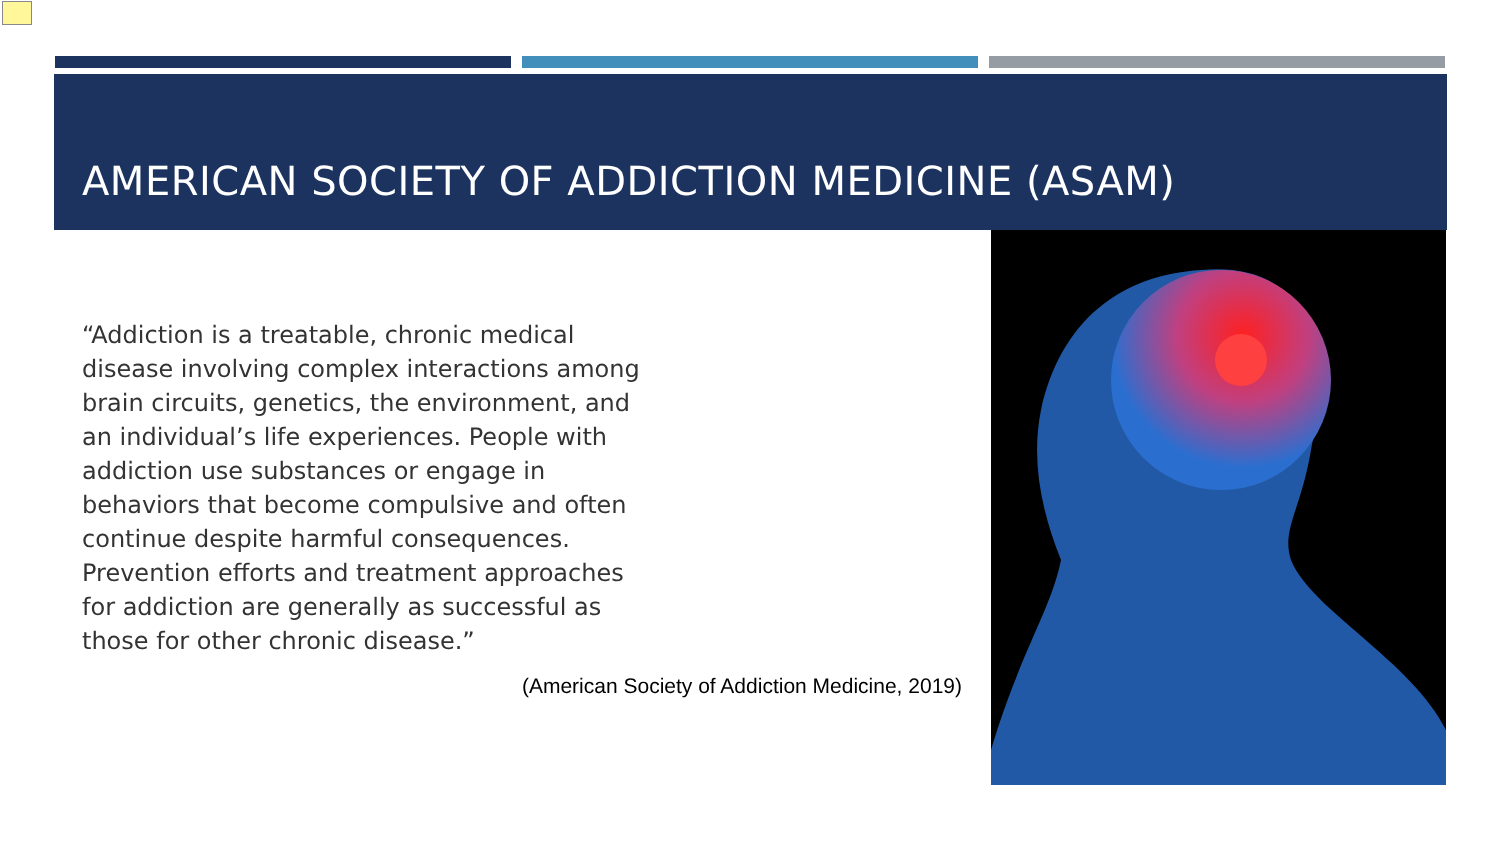AMERICAN SOCIETY OF ADDICTION MEDICINE (ASAM)
“Addiction is a treatable, chronic medical disease involving complex interactions among brain circuits, genetics, the environment, and an individual’s life experiences. People with addiction use substances or engage in behaviors that become compulsive and often continue despite harmful consequences. Prevention efforts and treatment approaches for addiction are generally as successful as those for other chronic disease.”
(American Society of Addiction Medicine, 2019)